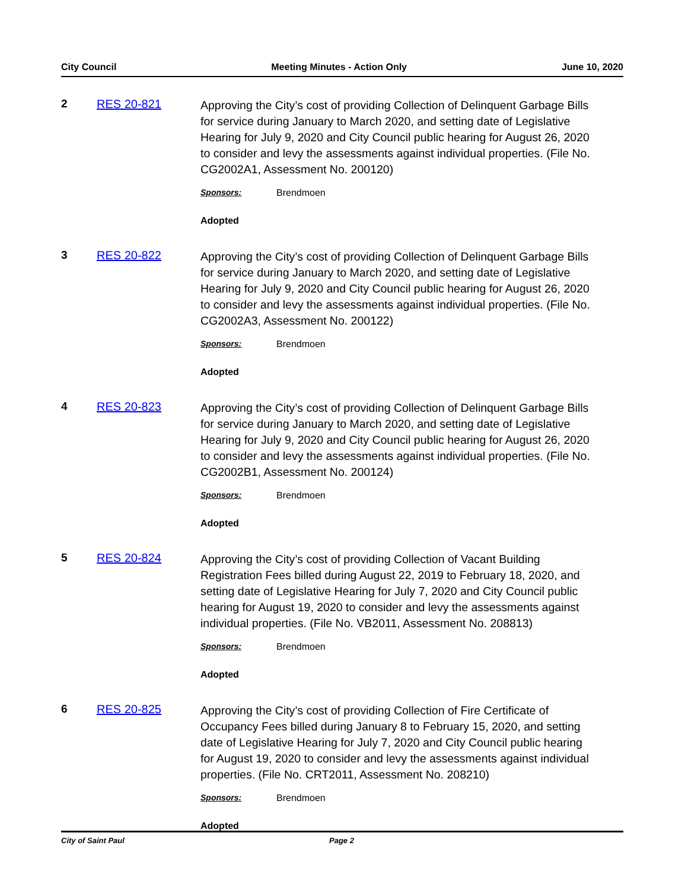City Council Meeting Minutes - Action Only June 10, 2020
2 RES 20-821
Approving the City’s cost of providing Collection of Delinquent Garbage Bills for service during January to March 2020, and setting date of Legislative Hearing for July 9, 2020 and City Council public hearing for August 26, 2020 to consider and levy the assessments against individual properties. (File No. CG2002A1, Assessment No. 200120)
Sponsors: Brendmoen
Adopted
3 RES 20-822
Approving the City’s cost of providing Collection of Delinquent Garbage Bills for service during January to March 2020, and setting date of Legislative Hearing for July 9, 2020 and City Council public hearing for August 26, 2020 to consider and levy the assessments against individual properties. (File No. CG2002A3, Assessment No. 200122)
Sponsors: Brendmoen
Adopted
4 RES 20-823
Approving the City’s cost of providing Collection of Delinquent Garbage Bills for service during January to March 2020, and setting date of Legislative Hearing for July 9, 2020 and City Council public hearing for August 26, 2020 to consider and levy the assessments against individual properties. (File No. CG2002B1, Assessment No. 200124)
Sponsors: Brendmoen
Adopted
5 RES 20-824
Approving the City’s cost of providing Collection of Vacant Building Registration Fees billed during August 22, 2019 to February 18, 2020, and setting date of Legislative Hearing for July 7, 2020 and City Council public hearing for August 19, 2020 to consider and levy the assessments against individual properties. (File No. VB2011, Assessment No. 208813)
Sponsors: Brendmoen
Adopted
6 RES 20-825
Approving the City’s cost of providing Collection of Fire Certificate of Occupancy Fees billed during January 8 to February 15, 2020, and setting date of Legislative Hearing for July 7, 2020 and City Council public hearing for August 19, 2020 to consider and levy the assessments against individual properties. (File No. CRT2011, Assessment No. 208210)
Sponsors: Brendmoen
Adopted
City of Saint Paul Page 2